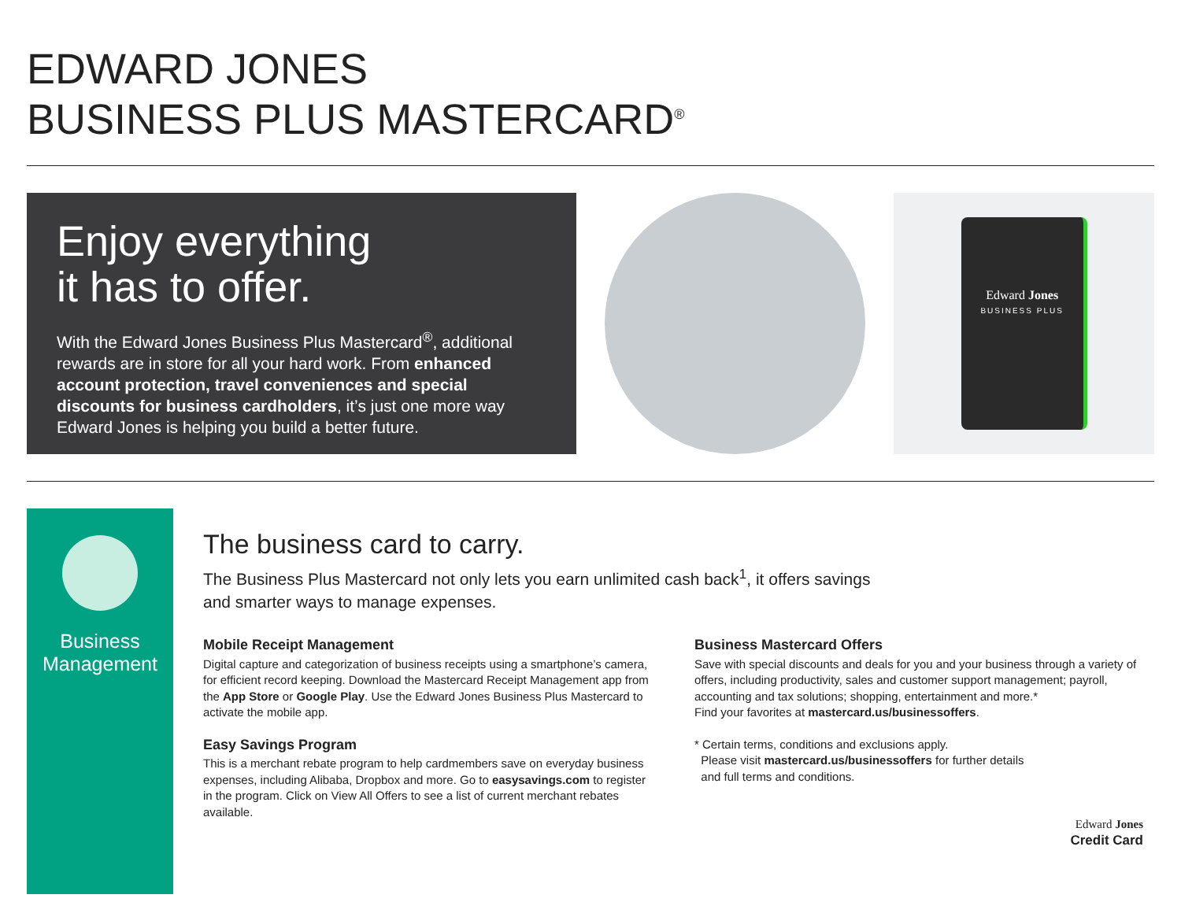EDWARD JONES
BUSINESS PLUS MASTERCARD<sup>®</sup>
Enjoy everything
it has to offer.
With the Edward Jones Business Plus Mastercard<sup>®</sup>, additional rewards are in store for all your hard work. From enhanced account protection, travel conveniences and special discounts for business cardholders, it’s just one more way Edward Jones is helping you build a better future.
Edward Jones
BUSINESS PLUS
Business
Management
The business card to carry.
The Business Plus Mastercard not only lets you earn unlimited cash back<sup>1</sup>, it offers savings and smarter ways to manage expenses.
Mobile Receipt Management
Digital capture and categorization of business receipts using a smartphone’s camera, for efficient record keeping. Download the Mastercard Receipt Management app from the App Store or Google Play. Use the Edward Jones Business Plus Mastercard to activate the mobile app.
Easy Savings Program
This is a merchant rebate program to help cardmembers save on everyday business expenses, including Alibaba, Dropbox and more. Go to easysavings.com to register in the program. Click on View All Offers to see a list of current merchant rebates available.
Business Mastercard Offers
Save with special discounts and deals for you and your business through a variety of offers, including productivity, sales and customer support management; payroll, accounting and tax solutions; shopping, entertainment and more.*
Find your favorites at mastercard.us/businessoffers.
* Certain terms, conditions and exclusions apply.
Please visit mastercard.us/businessoffers for further details
and full terms and conditions.
Edward Jones
Credit Card